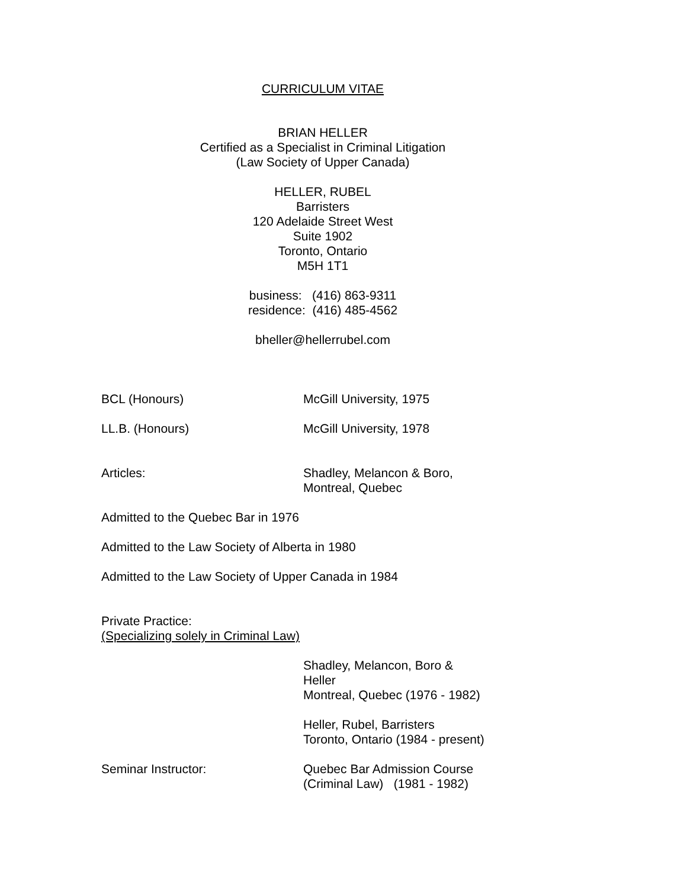CURRICULUM VITAE
BRIAN HELLER
Certified as a Specialist in Criminal Litigation
(Law Society of Upper Canada)
HELLER, RUBEL
Barristers
120 Adelaide Street West
Suite 1902
Toronto, Ontario
M5H 1T1
business: (416) 863-9311
residence: (416) 485-4562
bheller@hellerrubel.com
BCL (Honours) McGill University, 1975
LL.B. (Honours) McGill University, 1978
Articles: Shadley, Melancon & Boro,
Montreal, Quebec
Admitted to the Quebec Bar in 1976
Admitted to the Law Society of Alberta in 1980
Admitted to the Law Society of Upper Canada in 1984
Private Practice:
(Specializing solely in Criminal Law)
Shadley, Melancon, Boro &
Heller
Montreal, Quebec (1976 - 1982)
Heller, Rubel, Barristers
Toronto, Ontario (1984 - present)
Seminar Instructor: Quebec Bar Admission Course
(Criminal Law) (1981 - 1982)